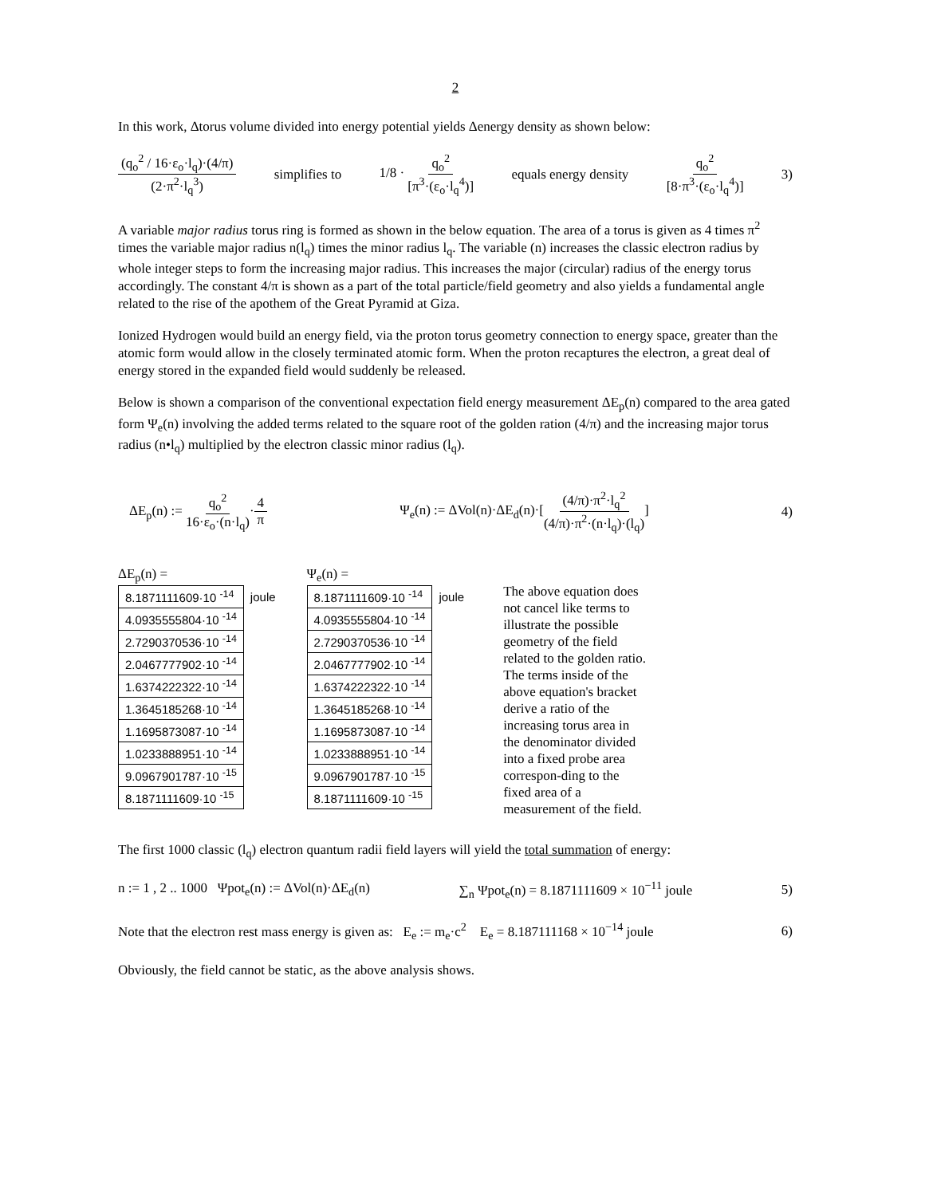2
In this work, Δtorus volume divided into energy potential yields Δenergy density as shown below:
(q<sub>o</sub><sup>2</sup> / 16·ε<sub>o</sub>·l<sub>q</sub>)·(4/π) (2·π<sup>2</sup>·l<sub>q</sub><sup>3</sup>) simplifies to 1/8 · q<sub>o</sub><sup>2</sup> [π<sup>3</sup>·(ε<sub>o</sub>·l<sub>q</sub><sup>4</sup>)] equals energy density q<sub>o</sub><sup>2</sup> [8·π<sup>3</sup>·(ε<sub>o</sub>·l<sub>q</sub><sup>4</sup>)] 3)
A variable major radius torus ring is formed as shown in the below equation. The area of a torus is given as 4 times π<sup>2</sup> times the variable major radius n(l<sub>q</sub>) times the minor radius l<sub>q</sub>. The variable (n) increases the classic electron radius by whole integer steps to form the increasing major radius. This increases the major (circular) radius of the energy torus accordingly. The constant 4/π is shown as a part of the total particle/field geometry and also yields a fundamental angle related to the rise of the apothem of the Great Pyramid at Giza.
Ionized Hydrogen would build an energy field, via the proton torus geometry connection to energy space, greater than the atomic form would allow in the closely terminated atomic form. When the proton recaptures the electron, a great deal of energy stored in the expanded field would suddenly be released.
Below is shown a comparison of the conventional expectation field energy measurement ΔE<sub>p</sub>(n) compared to the area gated form Ψ<sub>e</sub>(n) involving the added terms related to the square root of the golden ration (4/π) and the increasing major torus radius (n•l<sub>q</sub>) multiplied by the electron classic minor radius (l<sub>q</sub>).
ΔE<sub>p</sub>(n) := q<sub>o</sub><sup>2</sup> 16·ε<sub>o</sub>·(n·l<sub>q</sub>)·4 π Ψ<sub>e</sub>(n) := ΔVol(n)·ΔE<sub>d</sub>(n)·[(4/π)·π<sup>2</sup>·l<sub>q</sub><sup>2</sup> (4/π)·π<sup>2</sup>·(n·l<sub>q</sub>)·(l<sub>q</sub>)] 4)
ΔE<sub>p</sub>(n) =
| 8.1871111609·10 <sup>-14</sup> | joule |
| 4.0935555804·10 <sup>-14</sup> | |
| 2.7290370536·10 <sup>-14</sup> | |
| 2.0467777902·10 <sup>-14</sup> | |
| 1.6374222322·10 <sup>-14</sup> | |
| 1.3645185268·10 <sup>-14</sup> | |
| 1.1695873087·10 <sup>-14</sup> | |
| 1.0233888951·10 <sup>-14</sup> | |
| 9.0967901787·10 <sup>-15</sup> | |
| 8.1871111609·10 <sup>-15</sup> | |
Ψ<sub>e</sub>(n) =
| 8.1871111609·10 <sup>-14</sup> | joule |
| 4.0935555804·10 <sup>-14</sup> | |
| 2.7290370536·10 <sup>-14</sup> | |
| 2.0467777902·10 <sup>-14</sup> | |
| 1.6374222322·10 <sup>-14</sup> | |
| 1.3645185268·10 <sup>-14</sup> | |
| 1.1695873087·10 <sup>-14</sup> | |
| 1.0233888951·10 <sup>-14</sup> | |
| 9.0967901787·10 <sup>-15</sup> | |
| 8.1871111609·10 <sup>-15</sup> | |
The above equation does not cancel like terms to illustrate the possible geometry of the field related to the golden ratio. The terms inside of the above equation's bracket derive a ratio of the increasing torus area in the denominator divided into a fixed probe area correspon-ding to the fixed area of a measurement of the field.
The first 1000 classic (l<sub>q</sub>) electron quantum radii field layers will yield the total summation of energy:
n := 1 , 2 .. 1000 Ψpot<sub>e</sub>(n) := ΔVol(n)·ΔE<sub>d</sub>(n) ∑<sub>n</sub> Ψpot<sub>e</sub>(n) = 8.1871111609 × 10<sup>−11</sup> joule 5)
Note that the electron rest mass energy is given as: E<sub>e</sub> := m<sub>e</sub>·c<sup>2</sup> E<sub>e</sub> = 8.187111168 × 10<sup>−14</sup> joule 6)
Obviously, the field cannot be static, as the above analysis shows.